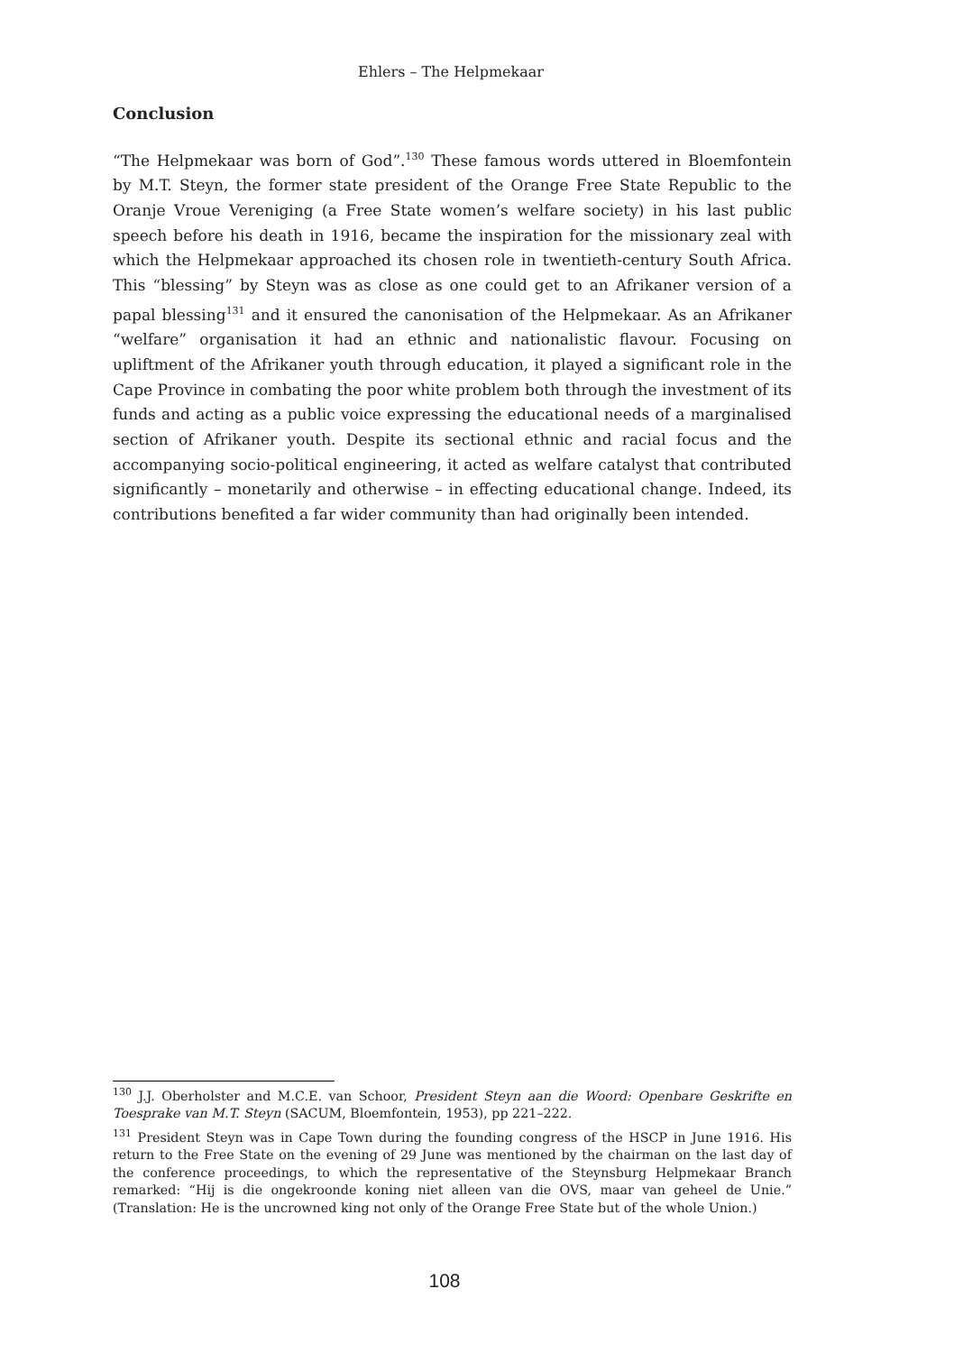Ehlers – The Helpmekaar
Conclusion
“The Helpmekaar was born of God”.<sup>130</sup> These famous words uttered in Bloemfontein by M.T. Steyn, the former state president of the Orange Free State Republic to the Oranje Vroue Vereniging (a Free State women’s welfare society) in his last public speech before his death in 1916, became the inspiration for the missionary zeal with which the Helpmekaar approached its chosen role in twentieth-century South Africa. This “blessing” by Steyn was as close as one could get to an Afrikaner version of a papal blessing<sup>131</sup> and it ensured the canonisation of the Helpmekaar. As an Afrikaner “welfare” organisation it had an ethnic and nationalistic flavour. Focusing on upliftment of the Afrikaner youth through education, it played a significant role in the Cape Province in combating the poor white problem both through the investment of its funds and acting as a public voice expressing the educational needs of a marginalised section of Afrikaner youth. Despite its sectional ethnic and racial focus and the accompanying socio-political engineering, it acted as welfare catalyst that contributed significantly – monetarily and otherwise – in effecting educational change. Indeed, its contributions benefited a far wider community than had originally been intended.
<sup>130</sup> J.J. Oberholster and M.C.E. van Schoor, President Steyn aan die Woord: Openbare Geskrifte en Toesprake van M.T. Steyn (SACUM, Bloemfontein, 1953), pp 221–222.
<sup>131</sup> President Steyn was in Cape Town during the founding congress of the HSCP in June 1916. His return to the Free State on the evening of 29 June was mentioned by the chairman on the last day of the conference proceedings, to which the representative of the Steynsburg Helpmekaar Branch remarked: “Hij is die ongekroonde koning niet alleen van die OVS, maar van geheel de Unie.” (Translation: He is the uncrowned king not only of the Orange Free State but of the whole Union.)
108